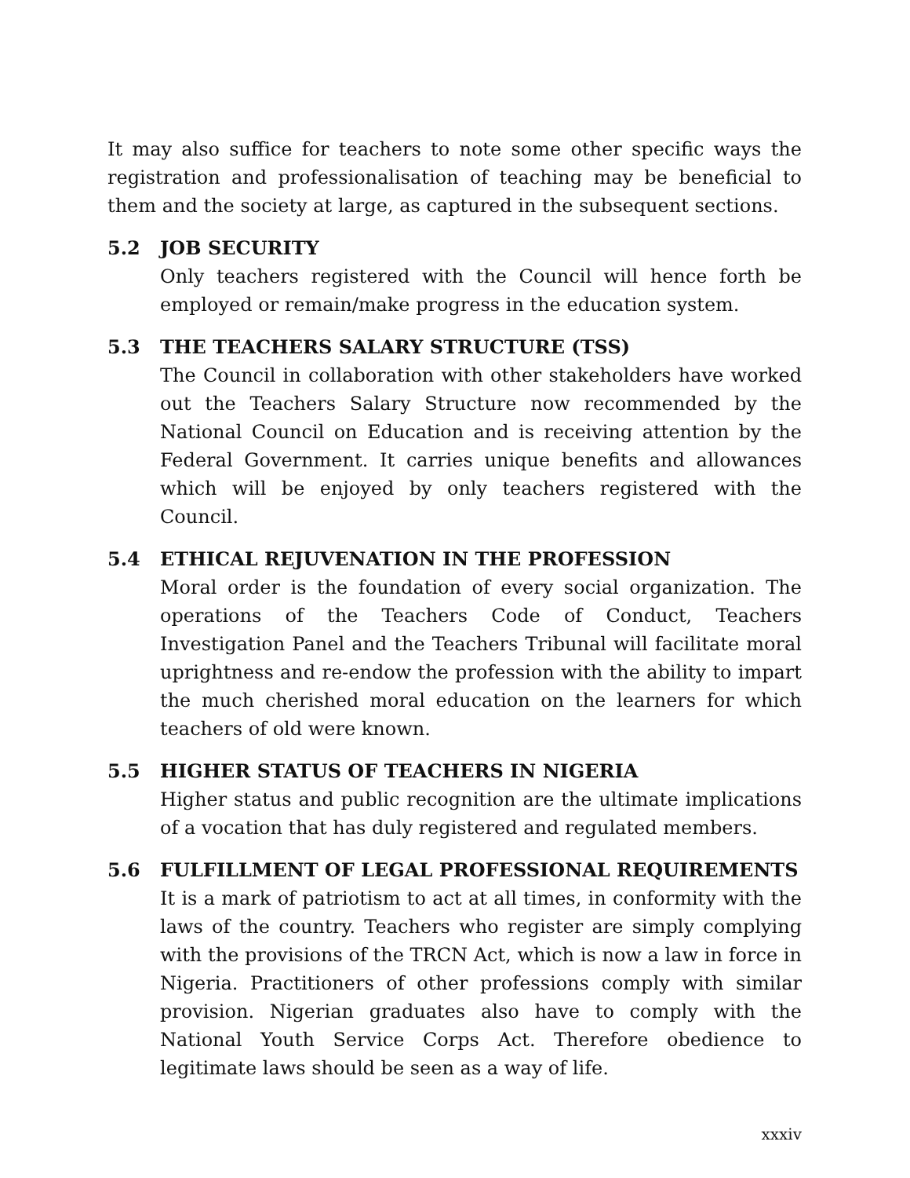It may also suffice for teachers to note some other specific ways the registration and professionalisation of teaching may be beneficial to them and the society at large, as captured in the subsequent sections.
5.2 JOB SECURITY
Only teachers registered with the Council will hence forth be employed or remain/make progress in the education system.
5.3 THE TEACHERS SALARY STRUCTURE (TSS)
The Council in collaboration with other stakeholders have worked out the Teachers Salary Structure now recommended by the National Council on Education and is receiving attention by the Federal Government. It carries unique benefits and allowances which will be enjoyed by only teachers registered with the Council.
5.4 ETHICAL REJUVENATION IN THE PROFESSION
Moral order is the foundation of every social organization. The operations of the Teachers Code of Conduct, Teachers Investigation Panel and the Teachers Tribunal will facilitate moral uprightness and re-endow the profession with the ability to impart the much cherished moral education on the learners for which teachers of old were known.
5.5 HIGHER STATUS OF TEACHERS IN NIGERIA
Higher status and public recognition are the ultimate implications of a vocation that has duly registered and regulated members.
5.6 FULFILLMENT OF LEGAL PROFESSIONAL REQUIREMENTS
It is a mark of patriotism to act at all times, in conformity with the laws of the country. Teachers who register are simply complying with the provisions of the TRCN Act, which is now a law in force in Nigeria. Practitioners of other professions comply with similar provision. Nigerian graduates also have to comply with the National Youth Service Corps Act. Therefore obedience to legitimate laws should be seen as a way of life.
xxxiv